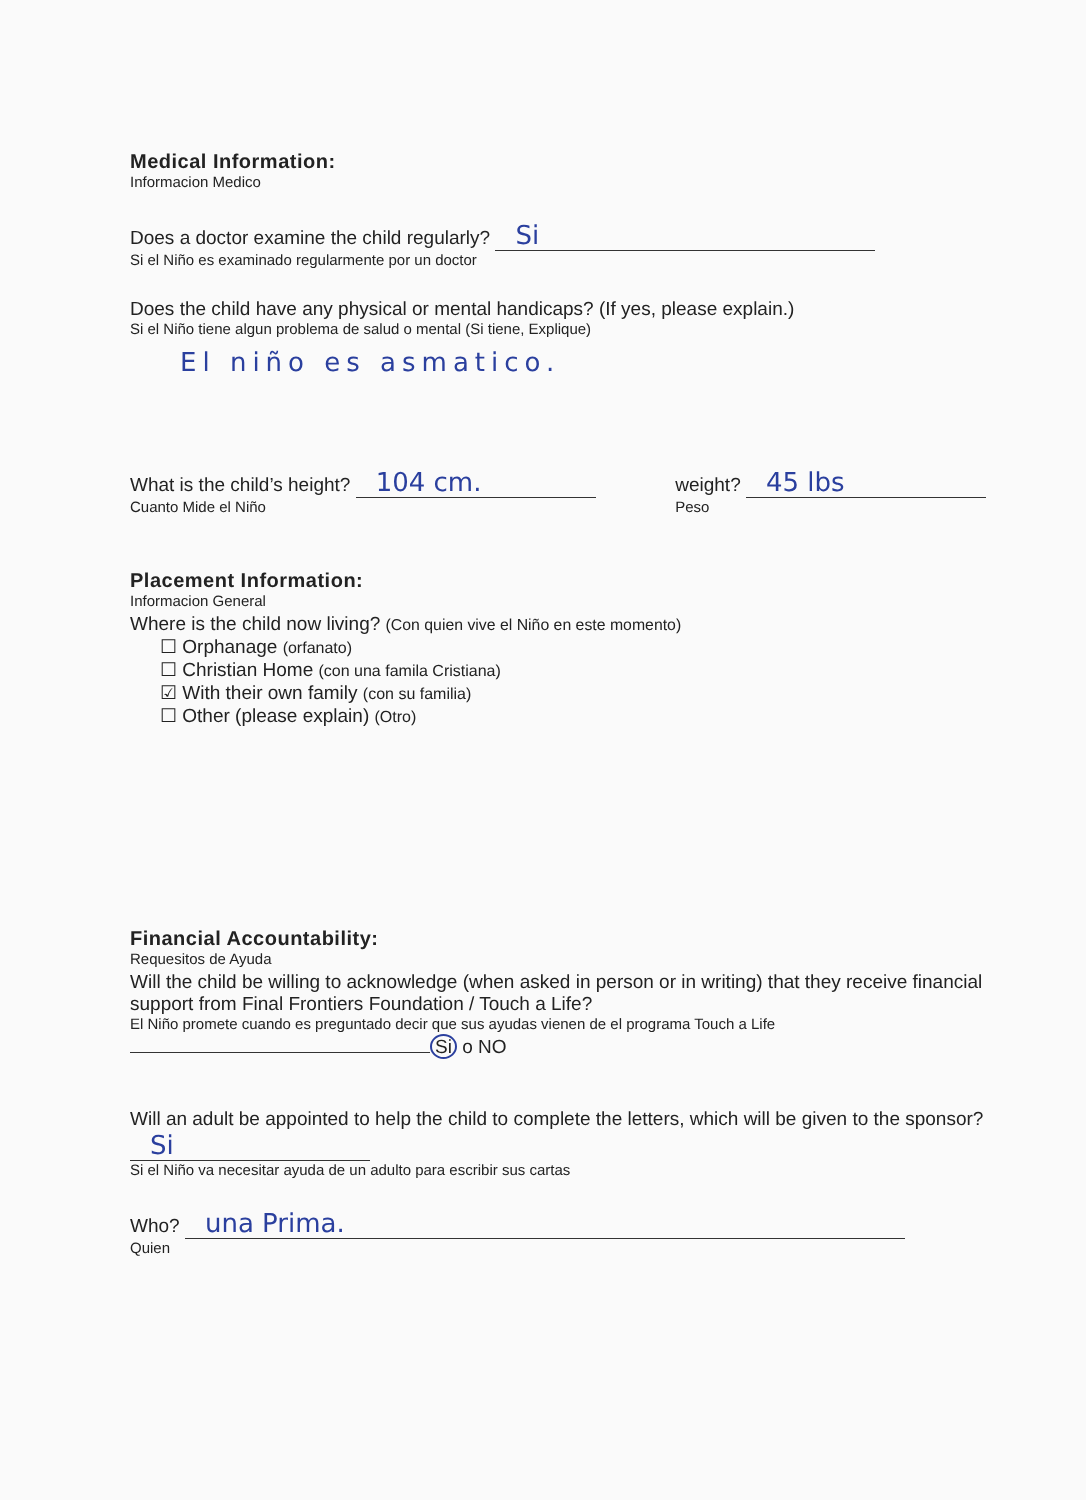Medical Information:
Informacion Medico
Does a doctor examine the child regularly? Si
Si el Niño es examinado regularmente por un doctor
Does the child have any physical or mental handicaps? (If yes, please explain.)
Si el Niño tiene algun problema de salud o mental (Si tiene, Explique)
El niño es asmatico.
What is the child’s height? 104 cm.
Cuanto Mide el Niño
weight? 45 lbs
Peso
Placement Information:
Informacion General
Where is the child now living? (Con quien vive el Niño en este momento)
☐ Orphanage (orfanato)
☐ Christian Home (con una famila Cristiana)
☑ With their own family (con su familia)
☐ Other (please explain) (Otro)
Financial Accountability:
Requesitos de Ayuda
Will the child be willing to acknowledge (when asked in person or in writing) that they receive financial support from Final Frontiers Foundation / Touch a Life?
El Niño promete cuando es preguntado decir que sus ayudas vienen de el programa Touch a Life
Si o NO
Will an adult be appointed to help the child to complete the letters, which will be given to the sponsor? Si
Si el Niño va necesitar ayuda de un adulto para escribir sus cartas
Who? una Prima.
Quien